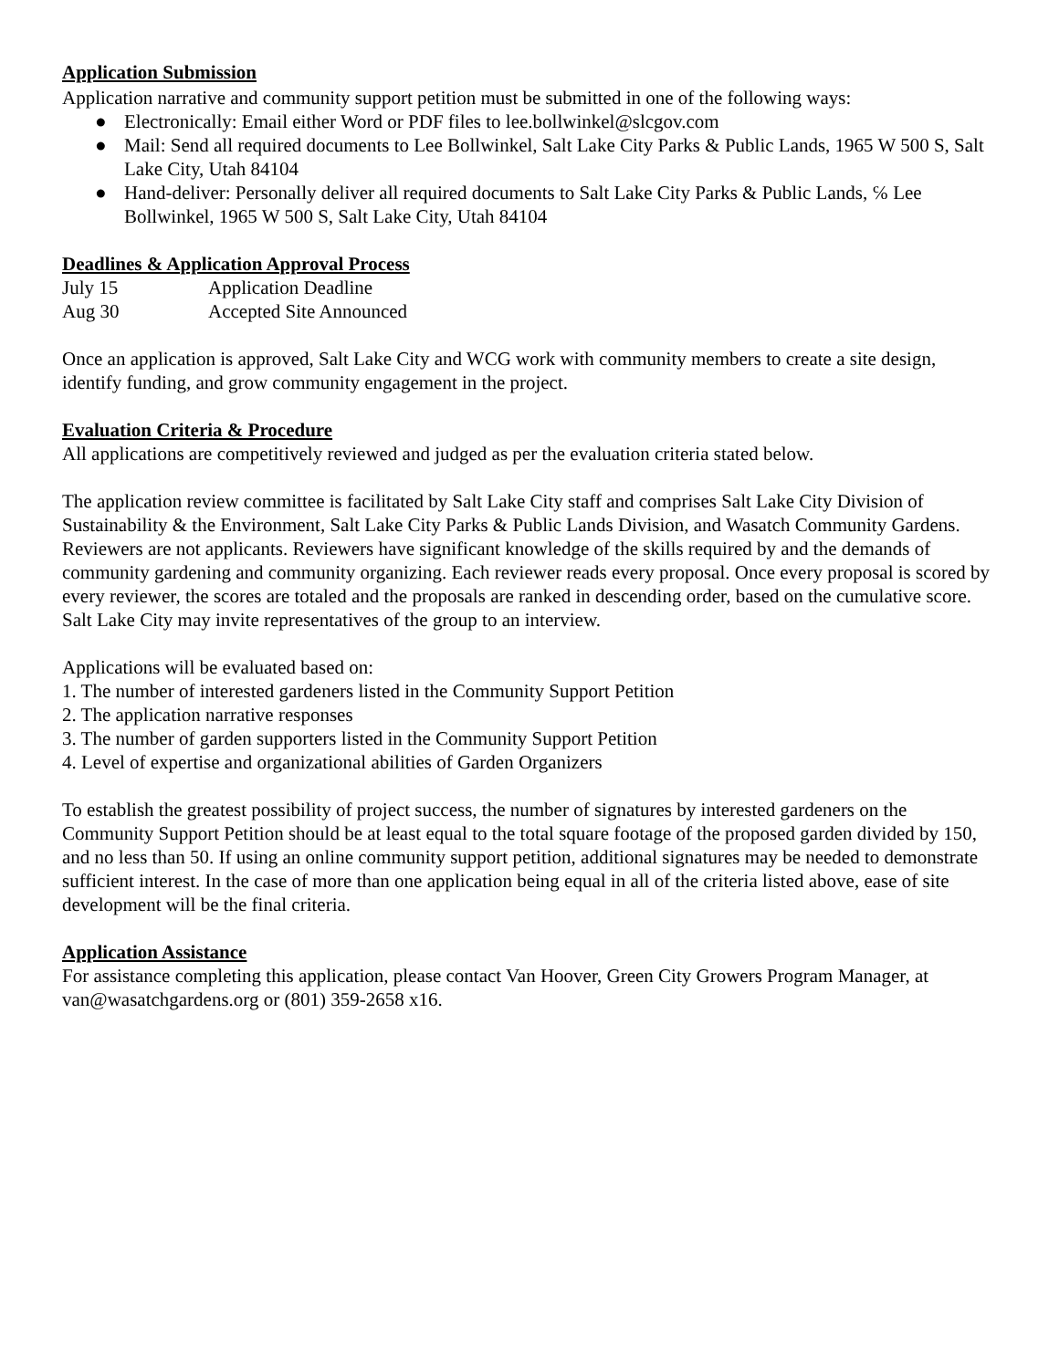Application Submission
Application narrative and community support petition must be submitted in one of the following ways:
● Electronically: Email either Word or PDF files to lee.bollwinkel@slcgov.com
● Mail: Send all required documents to Lee Bollwinkel, Salt Lake City Parks & Public Lands, 1965 W 500 S, Salt Lake City, Utah 84104
● Hand-deliver: Personally deliver all required documents to Salt Lake City Parks & Public Lands, ℅ Lee Bollwinkel, 1965 W 500 S, Salt Lake City, Utah 84104
Deadlines & Application Approval Process
July 15 Application Deadline
Aug 30 Accepted Site Announced
Once an application is approved, Salt Lake City and WCG work with community members to create a site design, identify funding, and grow community engagement in the project.
Evaluation Criteria & Procedure
All applications are competitively reviewed and judged as per the evaluation criteria stated below.
The application review committee is facilitated by Salt Lake City staff and comprises Salt Lake City Division of Sustainability & the Environment, Salt Lake City Parks & Public Lands Division, and Wasatch Community Gardens. Reviewers are not applicants. Reviewers have significant knowledge of the skills required by and the demands of community gardening and community organizing. Each reviewer reads every proposal. Once every proposal is scored by every reviewer, the scores are totaled and the proposals are ranked in descending order, based on the cumulative score. Salt Lake City may invite representatives of the group to an interview.
Applications will be evaluated based on:
1. The number of interested gardeners listed in the Community Support Petition
2. The application narrative responses
3. The number of garden supporters listed in the Community Support Petition
4. Level of expertise and organizational abilities of Garden Organizers
To establish the greatest possibility of project success, the number of signatures by interested gardeners on the Community Support Petition should be at least equal to the total square footage of the proposed garden divided by 150, and no less than 50. If using an online community support petition, additional signatures may be needed to demonstrate sufficient interest. In the case of more than one application being equal in all of the criteria listed above, ease of site development will be the final criteria.
Application Assistance
For assistance completing this application, please contact Van Hoover, Green City Growers Program Manager, at van@wasatchgardens.org or (801) 359-2658 x16.